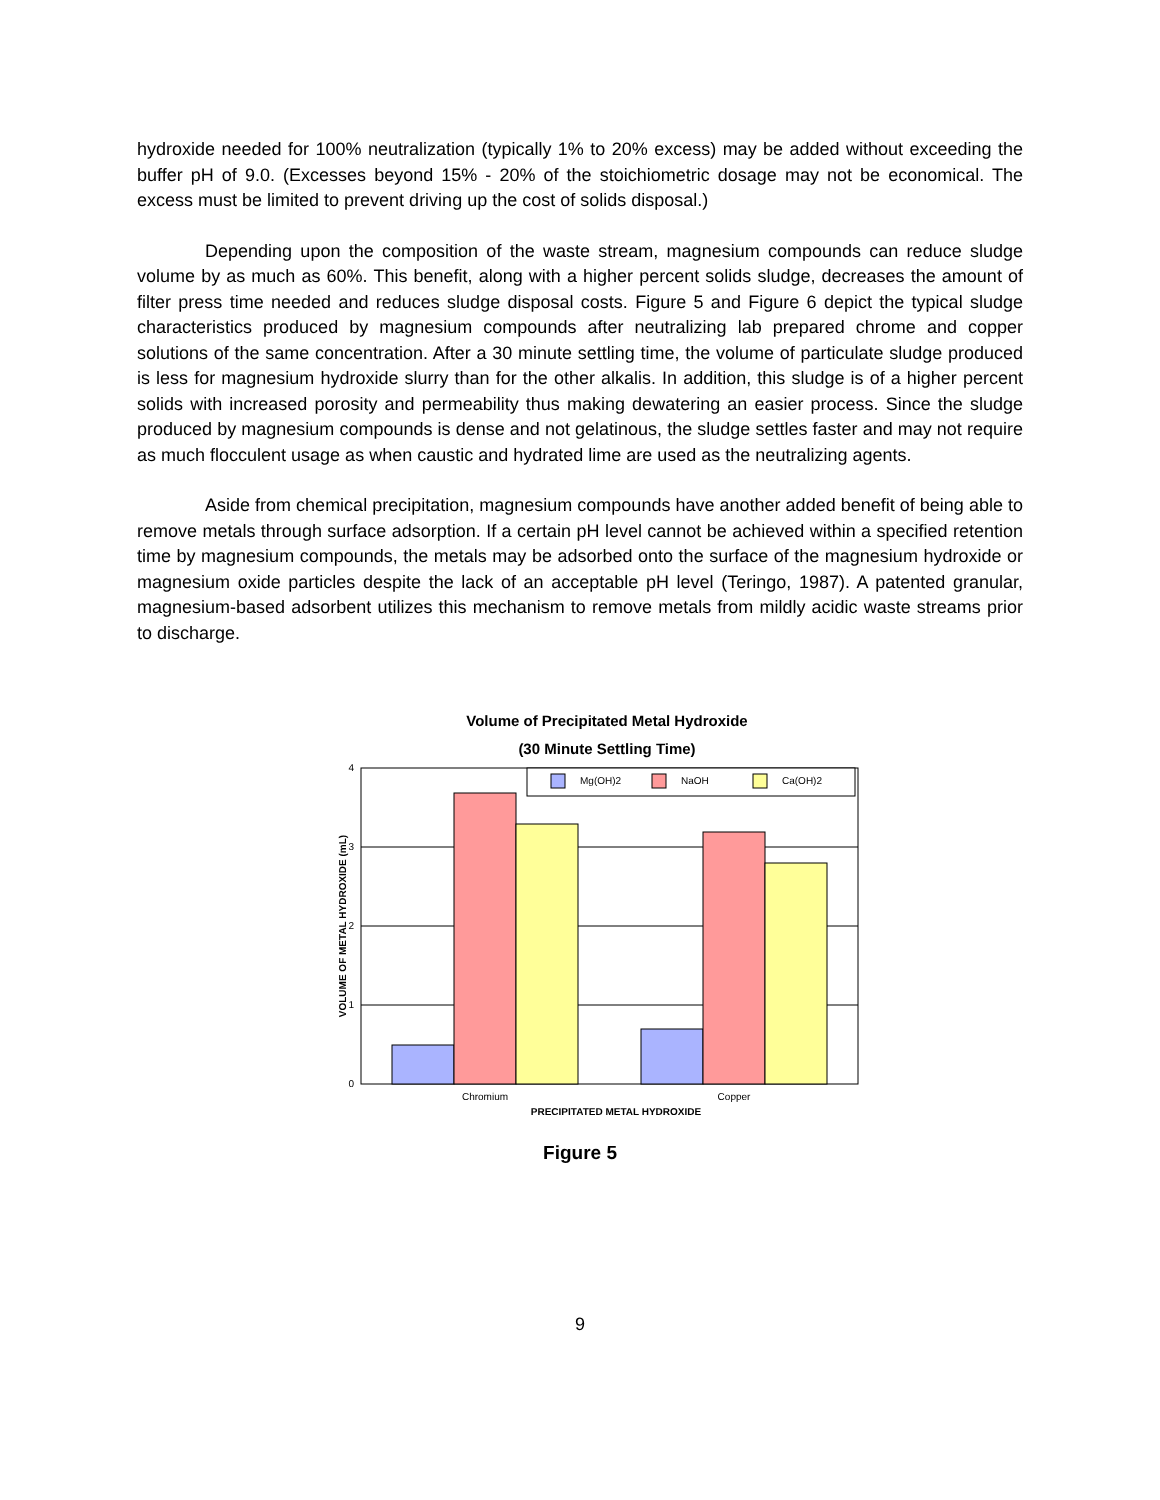hydroxide needed for 100% neutralization (typically 1% to 20% excess) may be added without exceeding the buffer pH of 9.0. (Excesses beyond 15% - 20% of the stoichiometric dosage may not be economical. The excess must be limited to prevent driving up the cost of solids disposal.)
Depending upon the composition of the waste stream, magnesium compounds can reduce sludge volume by as much as 60%. This benefit, along with a higher percent solids sludge, decreases the amount of filter press time needed and reduces sludge disposal costs. Figure 5 and Figure 6 depict the typical sludge characteristics produced by magnesium compounds after neutralizing lab prepared chrome and copper solutions of the same concentration. After a 30 minute settling time, the volume of particulate sludge produced is less for magnesium hydroxide slurry than for the other alkalis. In addition, this sludge is of a higher percent solids with increased porosity and permeability thus making dewatering an easier process. Since the sludge produced by magnesium compounds is dense and not gelatinous, the sludge settles faster and may not require as much flocculent usage as when caustic and hydrated lime are used as the neutralizing agents.
Aside from chemical precipitation, magnesium compounds have another added benefit of being able to remove metals through surface adsorption. If a certain pH level cannot be achieved within a specified retention time by magnesium compounds, the metals may be adsorbed onto the surface of the magnesium hydroxide or magnesium oxide particles despite the lack of an acceptable pH level (Teringo, 1987). A patented granular, magnesium-based adsorbent utilizes this mechanism to remove metals from mildly acidic waste streams prior to discharge.
Volume of Precipitated Metal Hydroxide
(30 Minute Settling Time)
4
3
2
1
0
VOLUME OF METAL HYDROXIDE (mL)
Mg(OH)2
NaOH
Ca(OH)2
Chromium
Copper
PRECIPITATED METAL HYDROXIDE
Figure 5
9